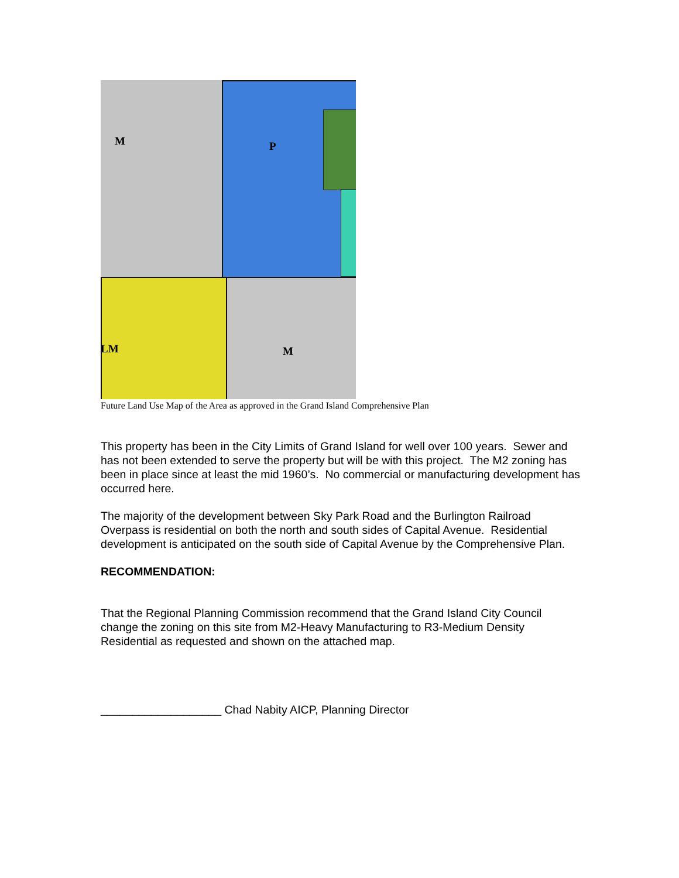M P
LM M
Future Land Use Map of the Area as approved in the Grand Island Comprehensive Plan
This property has been in the City Limits of Grand Island for well over 100 years. Sewer and has not been extended to serve the property but will be with this project. The M2 zoning has been in place since at least the mid 1960’s. No commercial or manufacturing development has occurred here.
The majority of the development between Sky Park Road and the Burlington Railroad Overpass is residential on both the north and south sides of Capital Avenue. Residential development is anticipated on the south side of Capital Avenue by the Comprehensive Plan.
RECOMMENDATION:
That the Regional Planning Commission recommend that the Grand Island City Council change the zoning on this site from M2-Heavy Manufacturing to R3-Medium Density Residential as requested and shown on the attached map.
___________________ Chad Nabity AICP, Planning Director